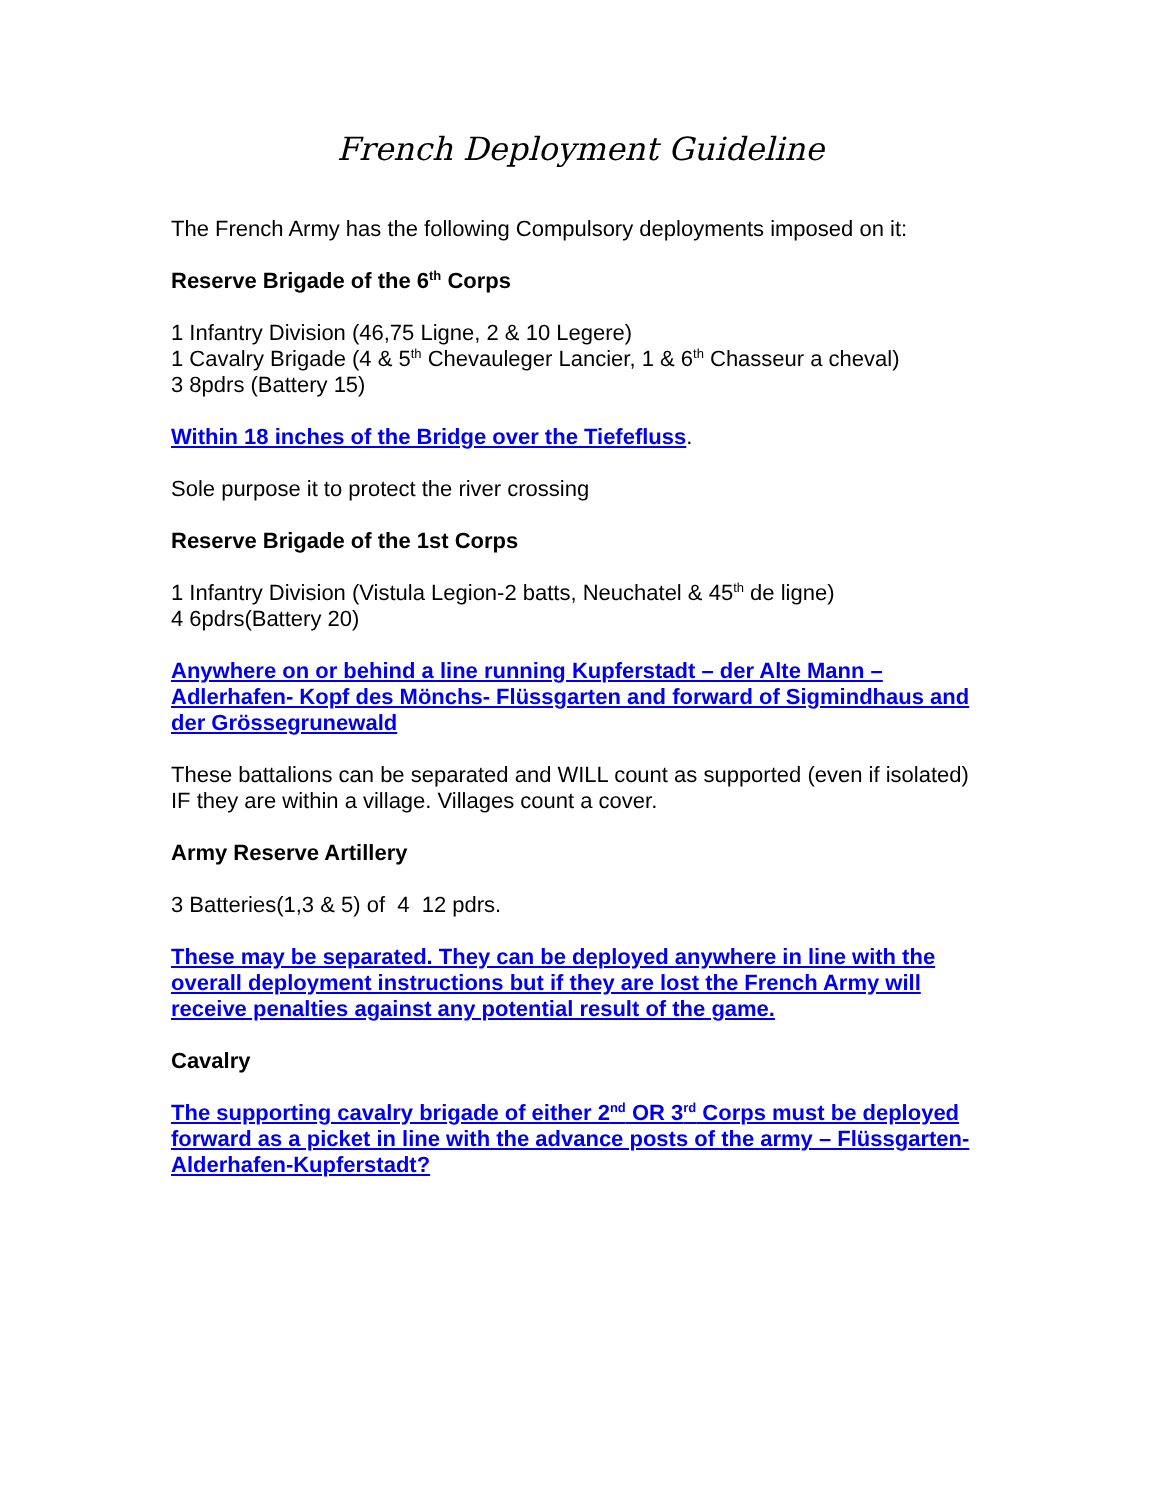French Deployment Guideline
The French Army has the following Compulsory deployments imposed on it:
Reserve Brigade of the 6<sup>th</sup> Corps
1 Infantry Division (46,75 Ligne, 2 & 10 Legere)
1 Cavalry Brigade (4 & 5<sup>th</sup> Chevauleger Lancier, 1 & 6<sup>th</sup> Chasseur a cheval)
3 8pdrs (Battery 15)
Within 18 inches of the Bridge over the Tiefefluss.
Sole purpose it to protect the river crossing
Reserve Brigade of the 1st Corps
1 Infantry Division (Vistula Legion-2 batts, Neuchatel & 45<sup>th</sup> de ligne)
4 6pdrs(Battery 20)
Anywhere on or behind a line running Kupferstadt – der Alte Mann – Adlerhafen- Kopf des Mönchs- Flüssgarten and forward of Sigmindhaus and der Grössegrunewald
These battalions can be separated and WILL count as supported (even if isolated) IF they are within a village. Villages count a cover.
Army Reserve Artillery
3 Batteries(1,3 & 5) of 4 12 pdrs.
These may be separated. They can be deployed anywhere in line with the overall deployment instructions but if they are lost the French Army will receive penalties against any potential result of the game.
Cavalry
The supporting cavalry brigade of either 2<sup>nd</sup> OR 3<sup>rd</sup> Corps must be deployed forward as a picket in line with the advance posts of the army – Flüssgarten- Alderhafen-Kupferstadt?